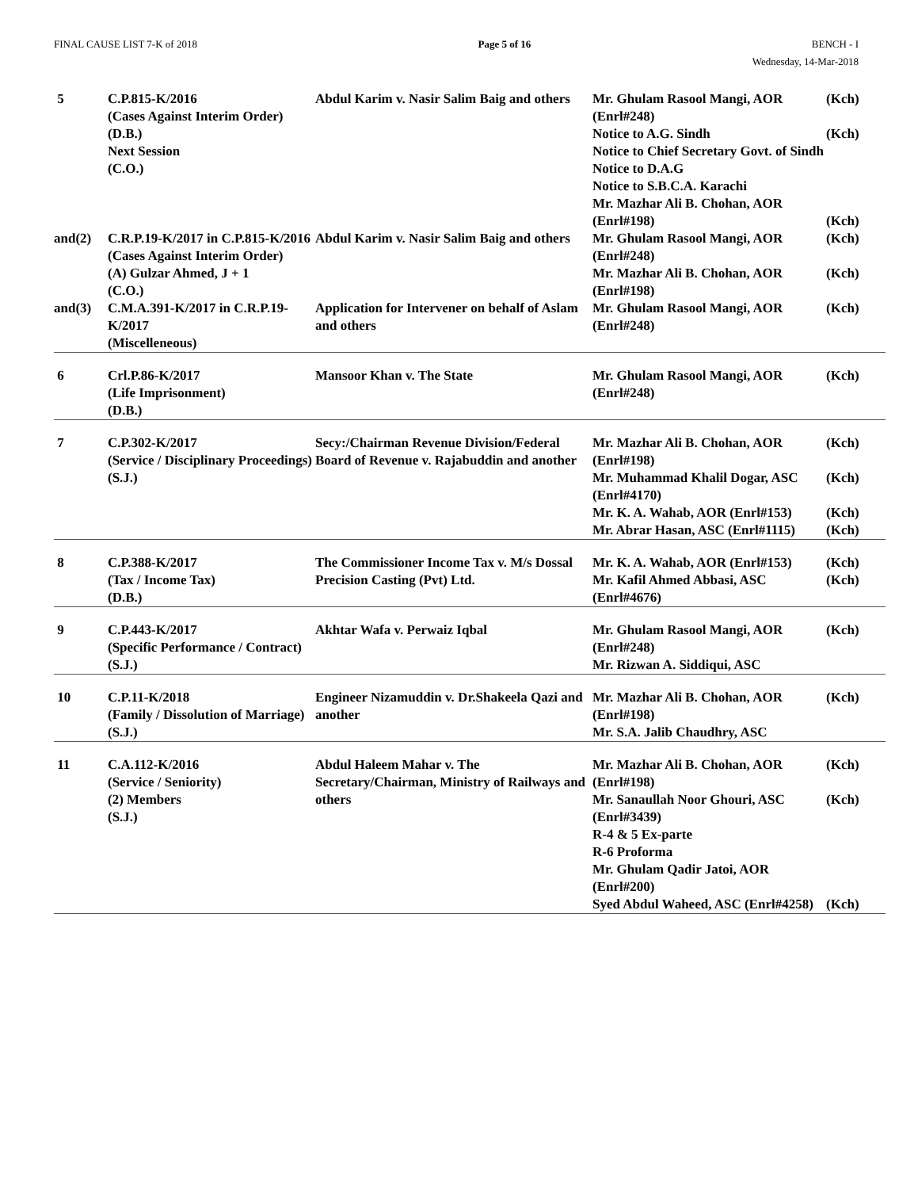FINAL CAUSE LIST 7-K of 2018 Page 5 of 16 BENCH - I
Wednesday, 14-Mar-2018
| 5 | C.P.815-K/2016 (Cases Against Interim Order) (D.B.) Next Session (C.O.) | Abdul Karim v. Nasir Salim Baig and others | Mr. Ghulam Rasool Mangi, AOR (Enrl#248) Notice to A.G. Sindh Notice to Chief Secretary Govt. of Sindh Notice to D.A.G Notice to S.B.C.A. Karachi Mr. Mazhar Ali B. Chohan, AOR (Enrl#198) | (Kch) (Kch) (Kch) |
| and(2) | C.R.P.19-K/2017 in C.P.815-K/2016 (Cases Against Interim Order) (A) Gulzar Ahmed, J + 1 (C.O.) | Abdul Karim v. Nasir Salim Baig and others | Mr. Ghulam Rasool Mangi, AOR (Enrl#248) Mr. Mazhar Ali B. Chohan, AOR (Enrl#198) | (Kch) (Kch) |
| and(3) | C.M.A.391-K/2017 in C.R.P.19-K/2017 (Miscelleneous) | Application for Intervener on behalf of Aslam and others | Mr. Ghulam Rasool Mangi, AOR (Enrl#248) | (Kch) |
| 6 | Crl.P.86-K/2017 (Life Imprisonment) (D.B.) | Mansoor Khan v. The State | Mr. Ghulam Rasool Mangi, AOR (Enrl#248) | (Kch) |
| 7 | C.P.302-K/2017 (Service / Disciplinary Proceedings) (S.J.) | Secy:/Chairman Revenue Division/Federal Board of Revenue v. Rajabuddin and another | Mr. Mazhar Ali B. Chohan, AOR (Enrl#198) Mr. Muhammad Khalil Dogar, ASC (Enrl#4170) Mr. K. A. Wahab, AOR (Enrl#153) Mr. Abrar Hasan, ASC (Enrl#1115) | (Kch) (Kch) (Kch) (Kch) |
| 8 | C.P.388-K/2017 (Tax / Income Tax) (D.B.) | The Commissioner Income Tax v. M/s Dossal Precision Casting (Pvt) Ltd. | Mr. K. A. Wahab, AOR (Enrl#153) Mr. Kafil Ahmed Abbasi, ASC (Enrl#4676) | (Kch) (Kch) |
| 9 | C.P.443-K/2017 (Specific Performance / Contract) (S.J.) | Akhtar Wafa v. Perwaiz Iqbal | Mr. Ghulam Rasool Mangi, AOR (Enrl#248) Mr. Rizwan A. Siddiqui, ASC | (Kch) |
| 10 | C.P.11-K/2018 (Family / Dissolution of Marriage) (S.J.) | Engineer Nizamuddin v. Dr.Shakeela Qazi and another | Mr. Mazhar Ali B. Chohan, AOR (Enrl#198) Mr. S.A. Jalib Chaudhry, ASC | (Kch) |
| 11 | C.A.112-K/2016 (Service / Seniority) (2) Members (S.J.) | Abdul Haleem Mahar v. The Secretary/Chairman, Ministry of Railways and others | Mr. Mazhar Ali B. Chohan, AOR (Enrl#198) Mr. Sanaullah Noor Ghouri, ASC (Enrl#3439) R-4 & 5 Ex-parte R-6 Proforma Mr. Ghulam Qadir Jatoi, AOR (Enrl#200) Syed Abdul Waheed, ASC (Enrl#4258) | (Kch) (Kch) (Kch) |